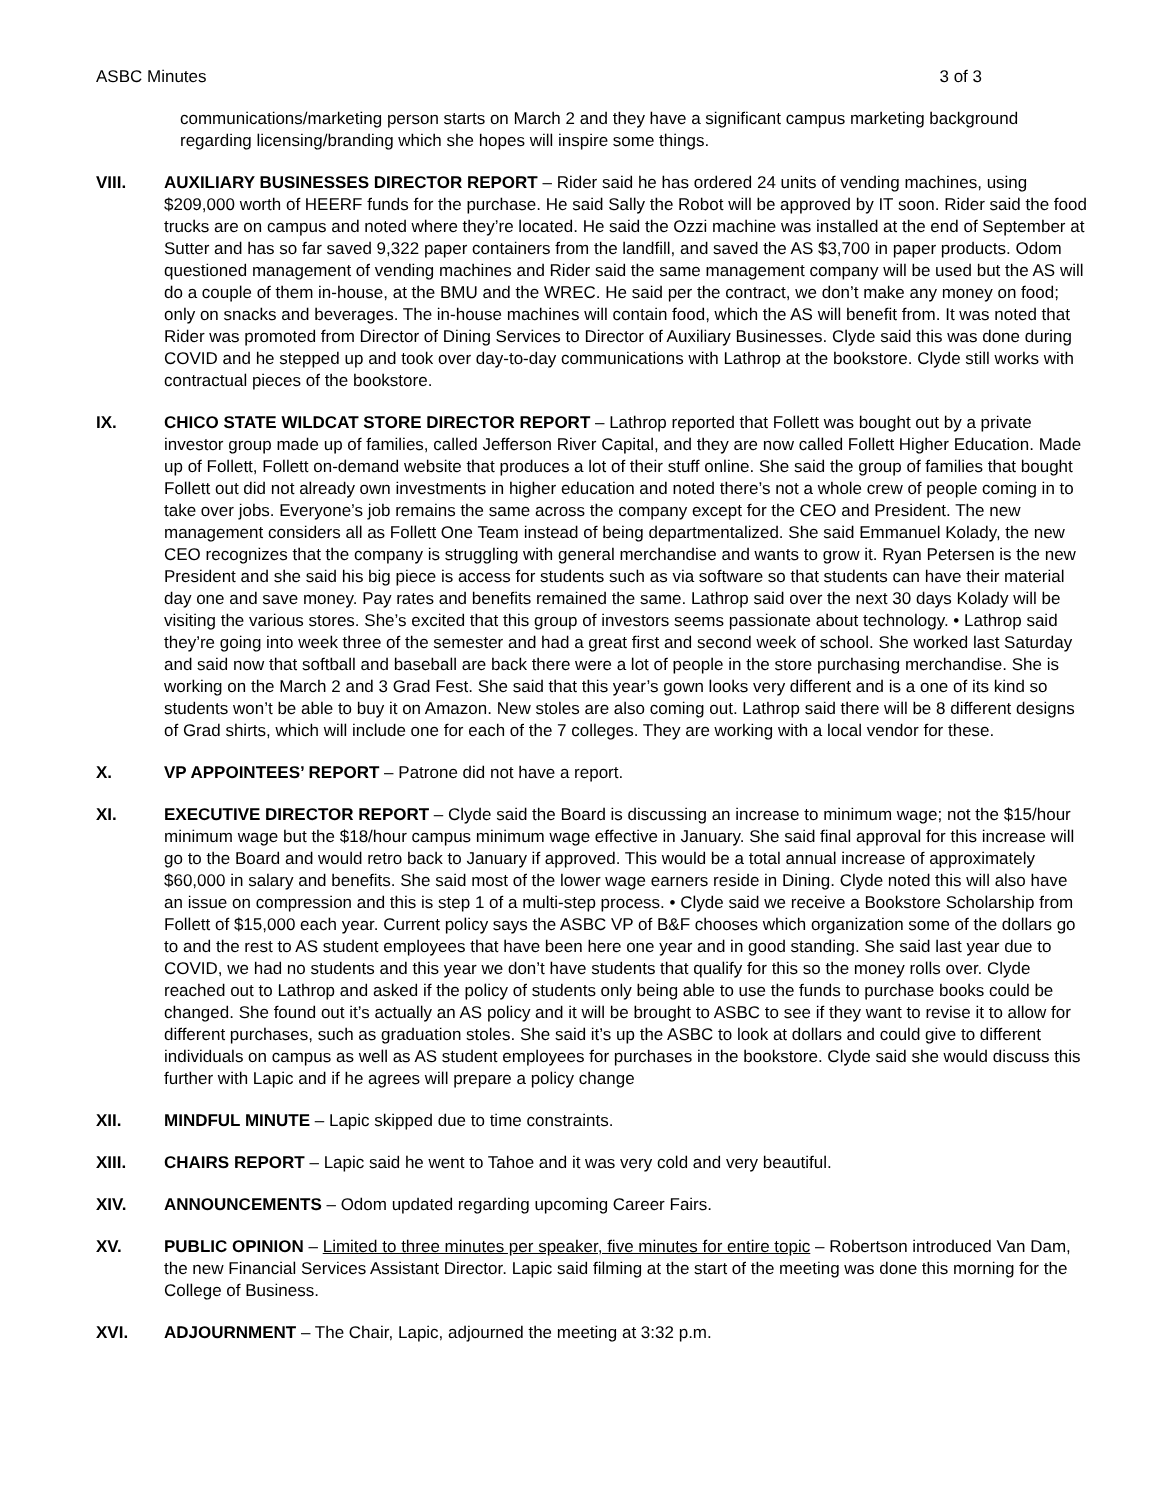ASBC Minutes 3 of 3
communications/marketing person starts on March 2 and they have a significant campus marketing background regarding licensing/branding which she hopes will inspire some things.
VIII. AUXILIARY BUSINESSES DIRECTOR REPORT – Rider said he has ordered 24 units of vending machines, using $209,000 worth of HEERF funds for the purchase. He said Sally the Robot will be approved by IT soon. Rider said the food trucks are on campus and noted where they’re located. He said the Ozzi machine was installed at the end of September at Sutter and has so far saved 9,322 paper containers from the landfill, and saved the AS $3,700 in paper products. Odom questioned management of vending machines and Rider said the same management company will be used but the AS will do a couple of them in-house, at the BMU and the WREC. He said per the contract, we don’t make any money on food; only on snacks and beverages. The in-house machines will contain food, which the AS will benefit from. It was noted that Rider was promoted from Director of Dining Services to Director of Auxiliary Businesses. Clyde said this was done during COVID and he stepped up and took over day-to-day communications with Lathrop at the bookstore. Clyde still works with contractual pieces of the bookstore.
IX. CHICO STATE WILDCAT STORE DIRECTOR REPORT – Lathrop reported that Follett was bought out by a private investor group made up of families, called Jefferson River Capital, and they are now called Follett Higher Education. Made up of Follett, Follett on-demand website that produces a lot of their stuff online. She said the group of families that bought Follett out did not already own investments in higher education and noted there’s not a whole crew of people coming in to take over jobs. Everyone’s job remains the same across the company except for the CEO and President. The new management considers all as Follett One Team instead of being departmentalized. She said Emmanuel Kolady, the new CEO recognizes that the company is struggling with general merchandise and wants to grow it. Ryan Petersen is the new President and she said his big piece is access for students such as via software so that students can have their material day one and save money. Pay rates and benefits remained the same. Lathrop said over the next 30 days Kolady will be visiting the various stores. She’s excited that this group of investors seems passionate about technology. • Lathrop said they’re going into week three of the semester and had a great first and second week of school. She worked last Saturday and said now that softball and baseball are back there were a lot of people in the store purchasing merchandise. She is working on the March 2 and 3 Grad Fest. She said that this year’s gown looks very different and is a one of its kind so students won’t be able to buy it on Amazon. New stoles are also coming out. Lathrop said there will be 8 different designs of Grad shirts, which will include one for each of the 7 colleges. They are working with a local vendor for these.
X. VP APPOINTEES’ REPORT – Patrone did not have a report.
XI. EXECUTIVE DIRECTOR REPORT – Clyde said the Board is discussing an increase to minimum wage; not the $15/hour minimum wage but the $18/hour campus minimum wage effective in January. She said final approval for this increase will go to the Board and would retro back to January if approved. This would be a total annual increase of approximately $60,000 in salary and benefits. She said most of the lower wage earners reside in Dining. Clyde noted this will also have an issue on compression and this is step 1 of a multi-step process. • Clyde said we receive a Bookstore Scholarship from Follett of $15,000 each year. Current policy says the ASBC VP of B&F chooses which organization some of the dollars go to and the rest to AS student employees that have been here one year and in good standing. She said last year due to COVID, we had no students and this year we don’t have students that qualify for this so the money rolls over. Clyde reached out to Lathrop and asked if the policy of students only being able to use the funds to purchase books could be changed. She found out it’s actually an AS policy and it will be brought to ASBC to see if they want to revise it to allow for different purchases, such as graduation stoles. She said it’s up the ASBC to look at dollars and could give to different individuals on campus as well as AS student employees for purchases in the bookstore. Clyde said she would discuss this further with Lapic and if he agrees will prepare a policy change
XII. MINDFUL MINUTE – Lapic skipped due to time constraints.
XIII. CHAIRS REPORT – Lapic said he went to Tahoe and it was very cold and very beautiful.
XIV. ANNOUNCEMENTS – Odom updated regarding upcoming Career Fairs.
XV. PUBLIC OPINION – Limited to three minutes per speaker, five minutes for entire topic – Robertson introduced Van Dam, the new Financial Services Assistant Director. Lapic said filming at the start of the meeting was done this morning for the College of Business.
XVI. ADJOURNMENT – The Chair, Lapic, adjourned the meeting at 3:32 p.m.